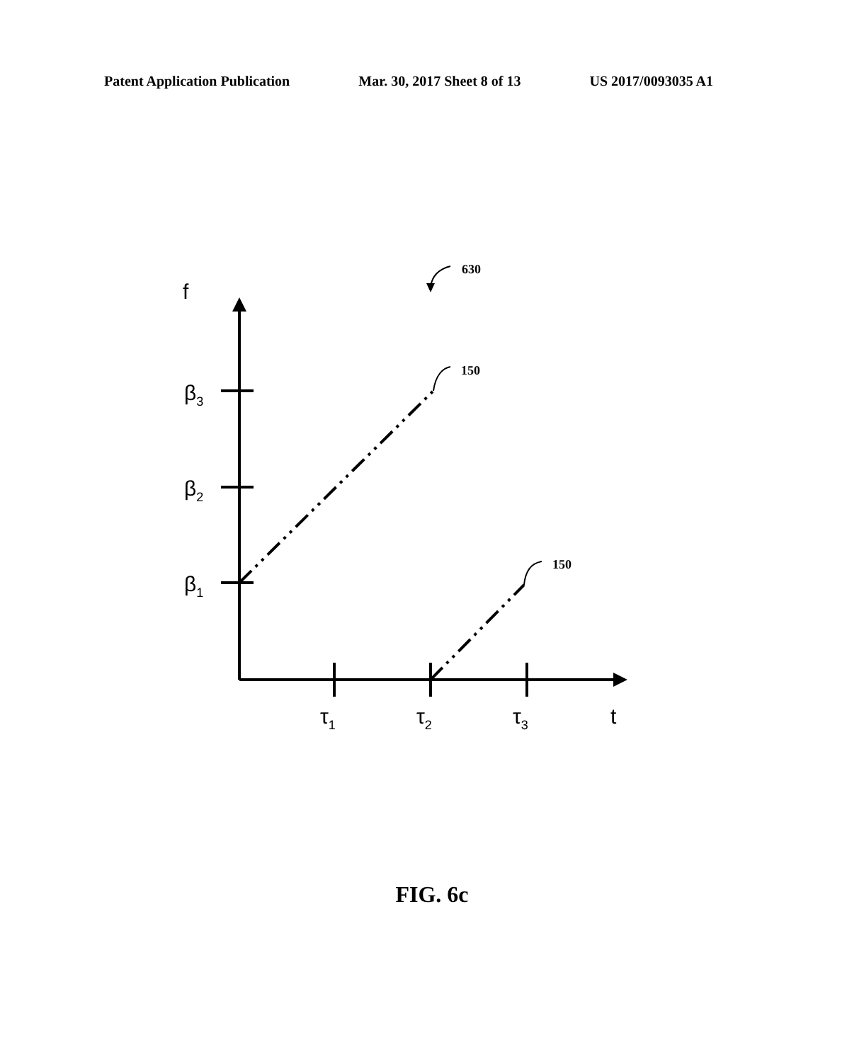Patent Application Publication Mar. 30, 2017 Sheet 8 of 13 US 2017/0093035 A1
f
β3
β2
β1
τ1
τ2
τ3
t
630
150
150
FIG. 6c